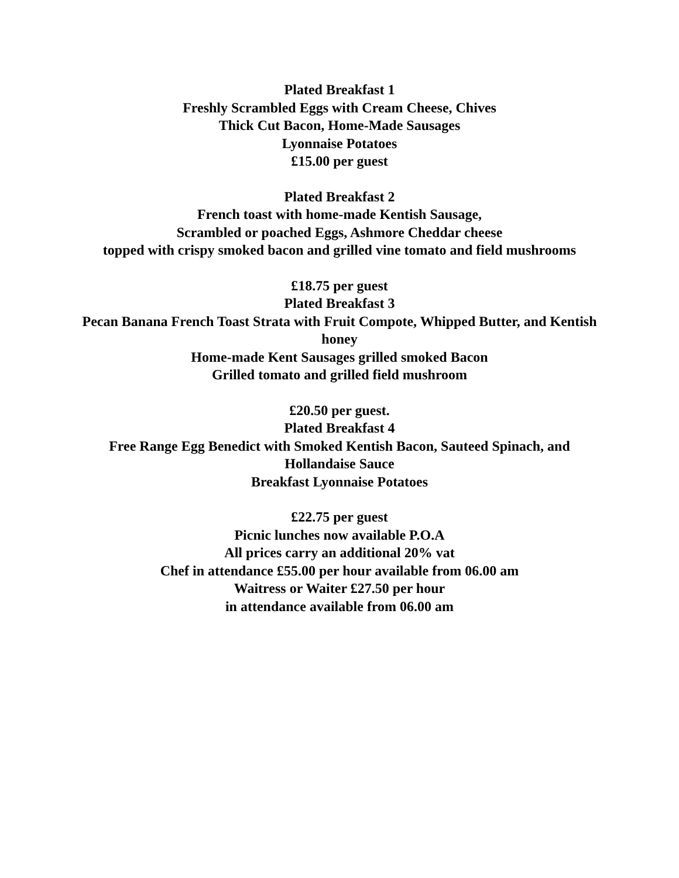Plated Breakfast 1
Freshly Scrambled Eggs with Cream Cheese, Chives
Thick Cut Bacon, Home-Made Sausages
Lyonnaise Potatoes
£15.00 per guest
Plated Breakfast 2
French toast with home-made Kentish Sausage,
Scrambled or poached Eggs, Ashmore Cheddar cheese
topped with crispy smoked bacon and grilled vine tomato and field mushrooms
£18.75 per guest
Plated Breakfast 3
Pecan Banana French Toast Strata with Fruit Compote, Whipped Butter, and Kentish honey
Home-made Kent Sausages grilled smoked Bacon
Grilled tomato and grilled field mushroom
£20.50 per guest.
Plated Breakfast 4
Free Range Egg Benedict with Smoked Kentish Bacon, Sauteed Spinach, and Hollandaise Sauce
Breakfast Lyonnaise Potatoes
£22.75 per guest
Picnic lunches now available P.O.A
All prices carry an additional 20% vat
Chef in attendance £55.00 per hour available from 06.00 am
Waitress or Waiter £27.50 per hour
in attendance available from 06.00 am